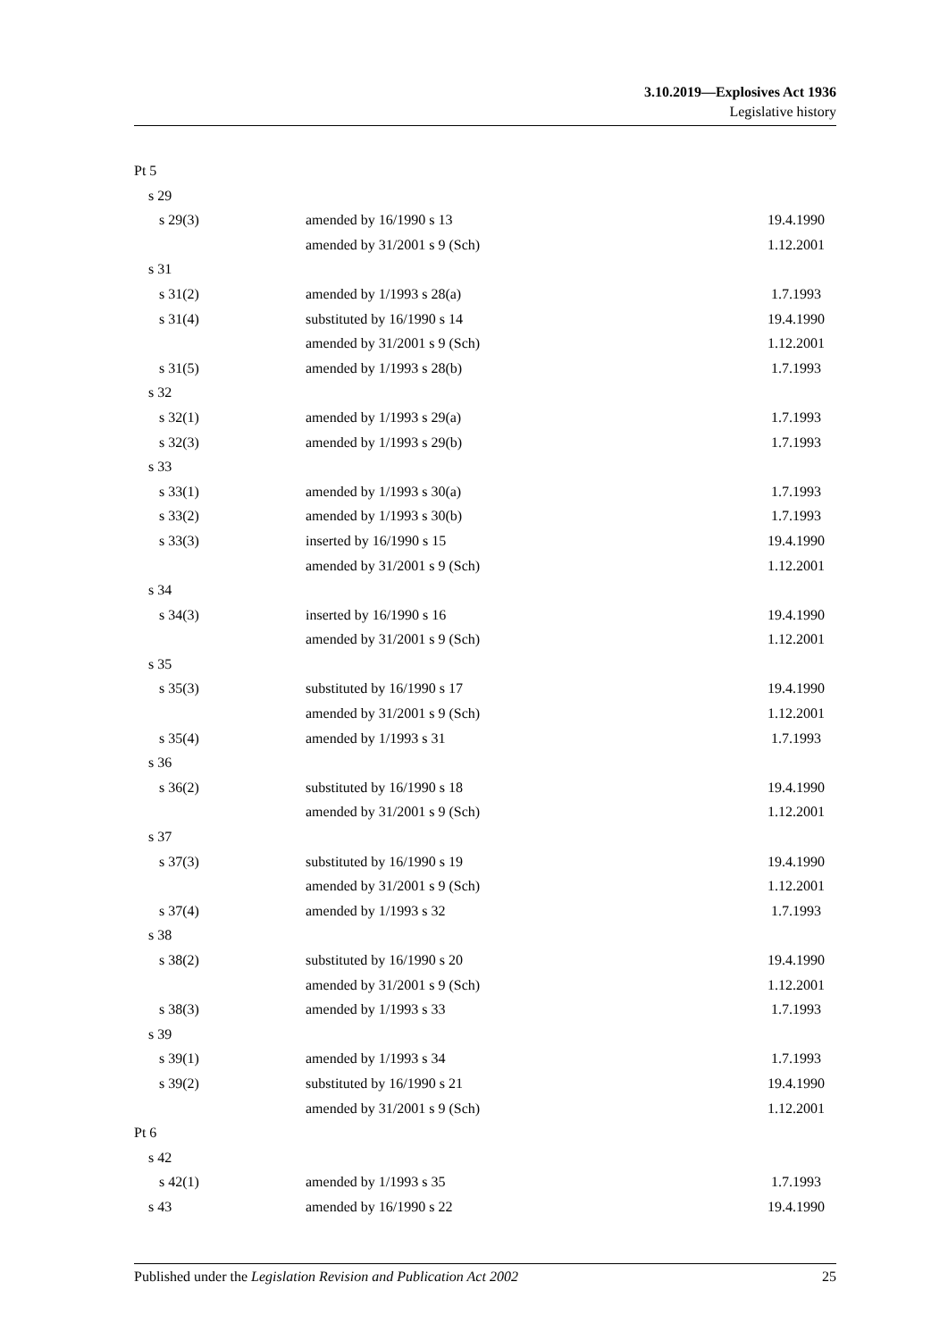3.10.2019—Explosives Act 1936
Legislative history
| Pt 5 | | |
| s 29 | | |
| s 29(3) | amended by 16/1990 s 13 | 19.4.1990 |
| | amended by 31/2001 s 9 (Sch) | 1.12.2001 |
| s 31 | | |
| s 31(2) | amended by 1/1993 s 28(a) | 1.7.1993 |
| s 31(4) | substituted by 16/1990 s 14 | 19.4.1990 |
| | amended by 31/2001 s 9 (Sch) | 1.12.2001 |
| s 31(5) | amended by 1/1993 s 28(b) | 1.7.1993 |
| s 32 | | |
| s 32(1) | amended by 1/1993 s 29(a) | 1.7.1993 |
| s 32(3) | amended by 1/1993 s 29(b) | 1.7.1993 |
| s 33 | | |
| s 33(1) | amended by 1/1993 s 30(a) | 1.7.1993 |
| s 33(2) | amended by 1/1993 s 30(b) | 1.7.1993 |
| s 33(3) | inserted by 16/1990 s 15 | 19.4.1990 |
| | amended by 31/2001 s 9 (Sch) | 1.12.2001 |
| s 34 | | |
| s 34(3) | inserted by 16/1990 s 16 | 19.4.1990 |
| | amended by 31/2001 s 9 (Sch) | 1.12.2001 |
| s 35 | | |
| s 35(3) | substituted by 16/1990 s 17 | 19.4.1990 |
| | amended by 31/2001 s 9 (Sch) | 1.12.2001 |
| s 35(4) | amended by 1/1993 s 31 | 1.7.1993 |
| s 36 | | |
| s 36(2) | substituted by 16/1990 s 18 | 19.4.1990 |
| | amended by 31/2001 s 9 (Sch) | 1.12.2001 |
| s 37 | | |
| s 37(3) | substituted by 16/1990 s 19 | 19.4.1990 |
| | amended by 31/2001 s 9 (Sch) | 1.12.2001 |
| s 37(4) | amended by 1/1993 s 32 | 1.7.1993 |
| s 38 | | |
| s 38(2) | substituted by 16/1990 s 20 | 19.4.1990 |
| | amended by 31/2001 s 9 (Sch) | 1.12.2001 |
| s 38(3) | amended by 1/1993 s 33 | 1.7.1993 |
| s 39 | | |
| s 39(1) | amended by 1/1993 s 34 | 1.7.1993 |
| s 39(2) | substituted by 16/1990 s 21 | 19.4.1990 |
| | amended by 31/2001 s 9 (Sch) | 1.12.2001 |
| Pt 6 | | |
| s 42 | | |
| s 42(1) | amended by 1/1993 s 35 | 1.7.1993 |
| s 43 | amended by 16/1990 s 22 | 19.4.1990 |
Published under the Legislation Revision and Publication Act 2002 25